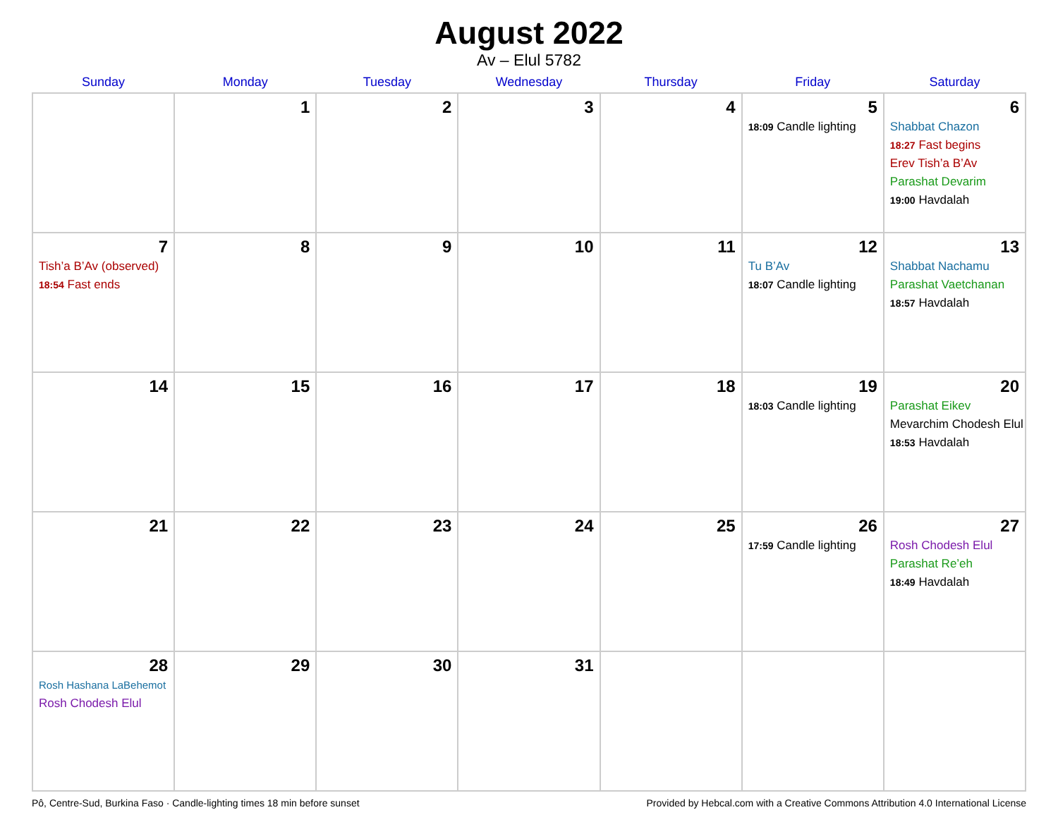August 2022
Av – Elul 5782
| Sunday | Monday | Tuesday | Wednesday | Thursday | Friday | Saturday |
| --- | --- | --- | --- | --- | --- | --- |
| | 1 | 2 | 3 | 4 | 5 18:09 Candle lighting | 6 Shabbat Chazon 18:27 Fast begins Erev Tish’a B’Av Parashat Devarim 19:00 Havdalah |
| 7 Tish’a B’Av (observed) 18:54 Fast ends | 8 | 9 | 10 | 11 | 12 Tu B’Av 18:07 Candle lighting | 13 Shabbat Nachamu Parashat Vaetchanan 18:57 Havdalah |
| 14 | 15 | 16 | 17 | 18 | 19 18:03 Candle lighting | 20 Parashat Eikev Mevarchim Chodesh Elul 18:53 Havdalah |
| 21 | 22 | 23 | 24 | 25 | 26 17:59 Candle lighting | 27 Rosh Chodesh Elul Parashat Re’eh 18:49 Havdalah |
| 28 Rosh Hashana LaBehemot Rosh Chodesh Elul | 29 | 30 | 31 | | | |
Pô, Centre-Sud, Burkina Faso · Candle-lighting times 18 min before sunset Provided by Hebcal.com with a Creative Commons Attribution 4.0 International License